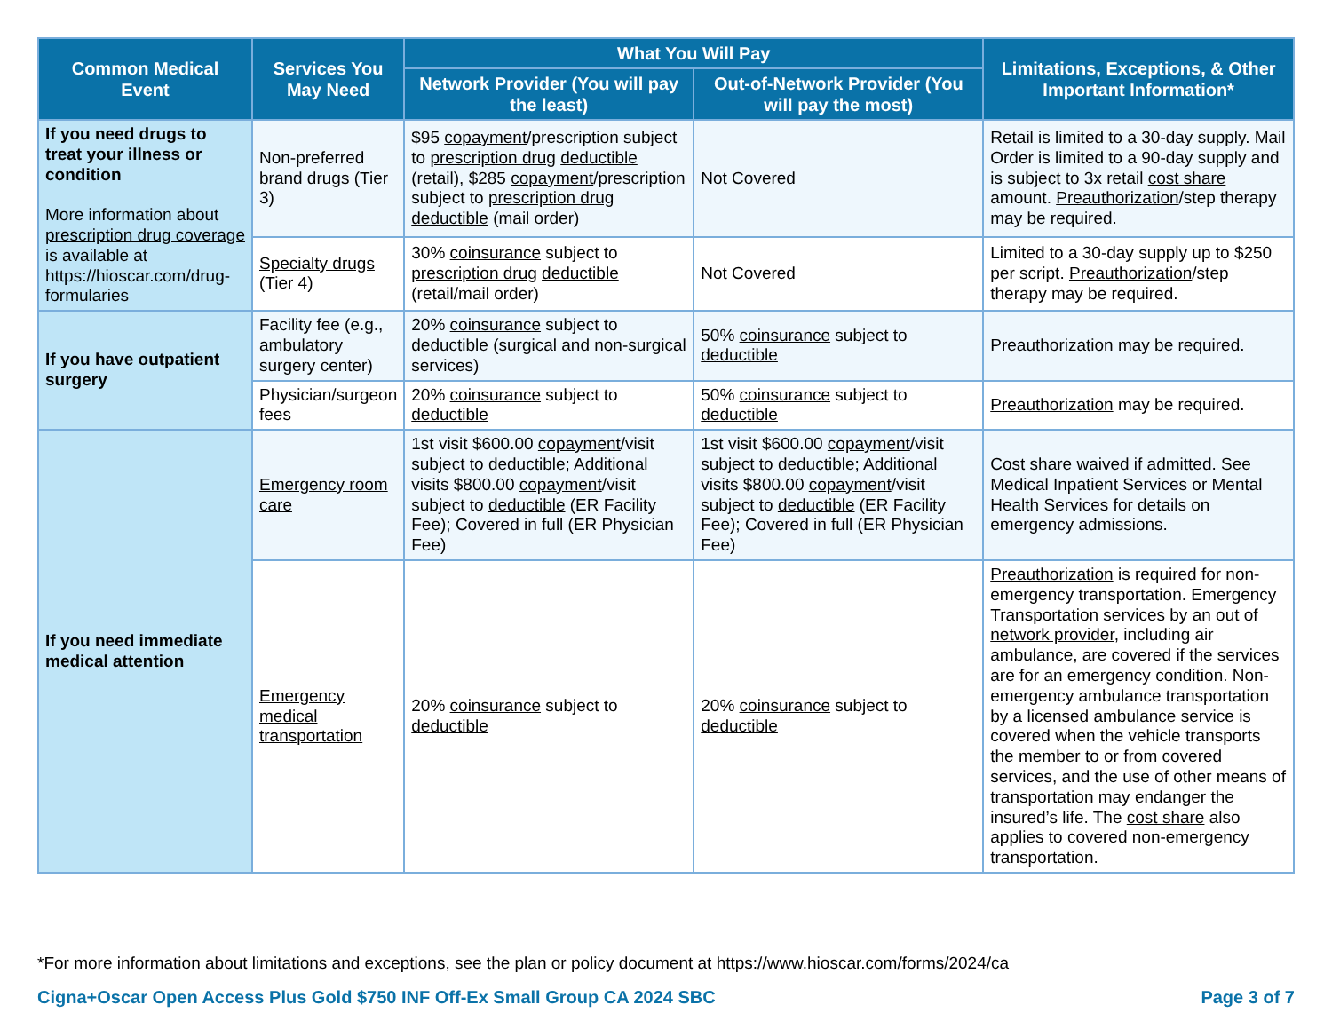| Common Medical Event | Services You May Need | What You Will Pay | | Limitations, Exceptions, & Other Important Information* |
| --- | --- | --- | --- | --- |
| | | Network Provider (You will pay the least) | Out-of-Network Provider (You will pay the most) | |
| If you need drugs to treat your illness or condition More information about prescription drug coverage is available at https://hioscar.com/drug-formularies | Non-preferred brand drugs (Tier 3) | $95 copayment /prescription subject to prescription drug deductible (retail), $285 copayment /prescription subject to prescription drug deductible (mail order) | Not Covered | Retail is limited to a 30-day supply. Mail Order is limited to a 90-day supply and is subject to 3x retail cost share amount. Preauthorization /step therapy may be required. |
| | Specialty drugs (Tier 4) | 30% coinsurance subject to prescription drug deductible (retail/mail order) | Not Covered | Limited to a 30-day supply up to $250 per script. Preauthorization /step therapy may be required. |
| If you have outpatient surgery | Facility fee (e.g., ambulatory surgery center) | 20% coinsurance subject to deductible (surgical and non-surgical services) | 50% coinsurance subject to deductible | Preauthorization may be required. |
| | Physician/surgeon fees | 20% coinsurance subject to deductible | 50% coinsurance subject to deductible | Preauthorization may be required. |
| If you need immediate medical attention | Emergency room care | 1st visit $600.00 copayment /visit subject to deductible ; Additional visits $800.00 copayment /visit subject to deductible (ER Facility Fee); Covered in full (ER Physician Fee) | 1st visit $600.00 copayment /visit subject to deductible ; Additional visits $800.00 copayment /visit subject to deductible (ER Facility Fee); Covered in full (ER Physician Fee) | Cost share waived if admitted. See Medical Inpatient Services or Mental Health Services for details on emergency admissions. |
| | Emergency medical transportation | 20% coinsurance subject to deductible | 20% coinsurance subject to deductible | Preauthorization is required for non-emergency transportation. Emergency Transportation services by an out of network provider , including air ambulance, are covered if the services are for an emergency condition. Non-emergency ambulance transportation by a licensed ambulance service is covered when the vehicle transports the member to or from covered services, and the use of other means of transportation may endanger the insured’s life. The cost share also applies to covered non-emergency transportation. |
*For more information about limitations and exceptions, see the plan or policy document at https://www.hioscar.com/forms/2024/ca
Cigna+Oscar Open Access Plus Gold $750 INF Off-Ex Small Group CA 2024 SBC Page 3 of 7